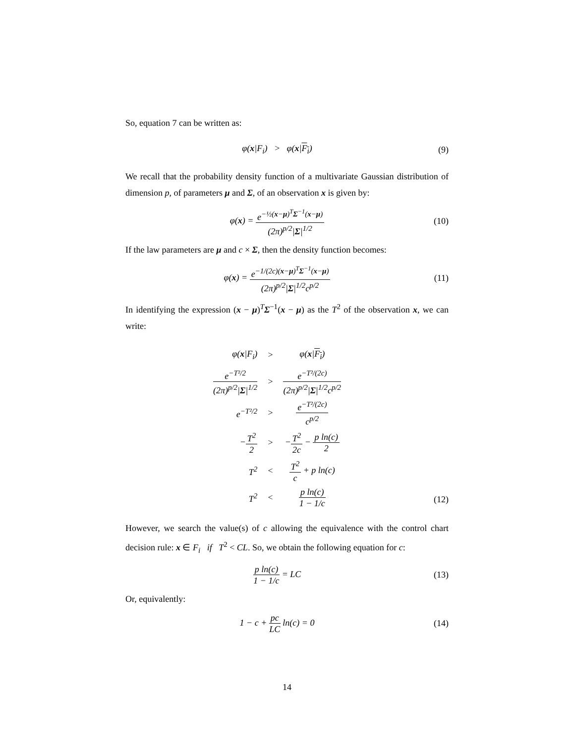So, equation 7 can be written as:
φ(x|F<sub>i</sub>) > φ(x|F<sub>i</sub>) (9)
We recall that the probability density function of a multivariate Gaussian distribution of dimension p, of parameters μ and Σ, of an observation x is given by:
φ(x) = e<sup>−½(x−μ)<sup>T</sup>Σ<sup>−1</sup>(x−μ)</sup> (2π)<sup>p/2</sup>|Σ|<sup>1/2</sup>
(10)
If the law parameters are μ and c × Σ, then the density function becomes:
φ(x) = e<sup>−1/(2c)(x−μ)<sup>T</sup>Σ<sup>−1</sup>(x−μ)</sup> (2π)<sup>p/2</sup>|Σ|<sup>1/2</sup>c<sup>p/2</sup>
(11)
In identifying the expression (x − μ)<sup>T</sup>Σ<sup>−1</sup>(x − μ) as the T<sup>2</sup> of the observation x, we can write:
| φ( x /F<sub>i</sub>) | > | φ( x / F<sub>i</sub> ) |
| e<sup>−T²/2</sup> (2π)<sup>p/2</sup>/ Σ /<sup>1/2</sup> | > | e<sup>−T²/(2c)</sup> (2π)<sup>p/2</sup>/ Σ /<sup>1/2</sup>c<sup>p/2</sup> |
| e<sup>−T²/2</sup> | > | e<sup>−T²/(2c)</sup> c<sup>p/2</sup> |
| − T<sup>2</sup> 2 | > | − T<sup>2</sup> 2c − p ln(c) 2 |
| T<sup>2</sup> | < | T<sup>2</sup> c + p ln(c) |
| T<sup>2</sup> | < | p ln(c) 1 − 1/c |
(12)
However, we search the value(s) of c allowing the equivalence with the control chart decision rule: x ∈ F<sub>i</sub> if T<sup>2</sup> < CL. So, we obtain the following equation for c:
p ln(c) 1 − 1/c = LC
(13)
Or, equivalently:
1 − c + pc LC ln(c) = 0
(14)
14